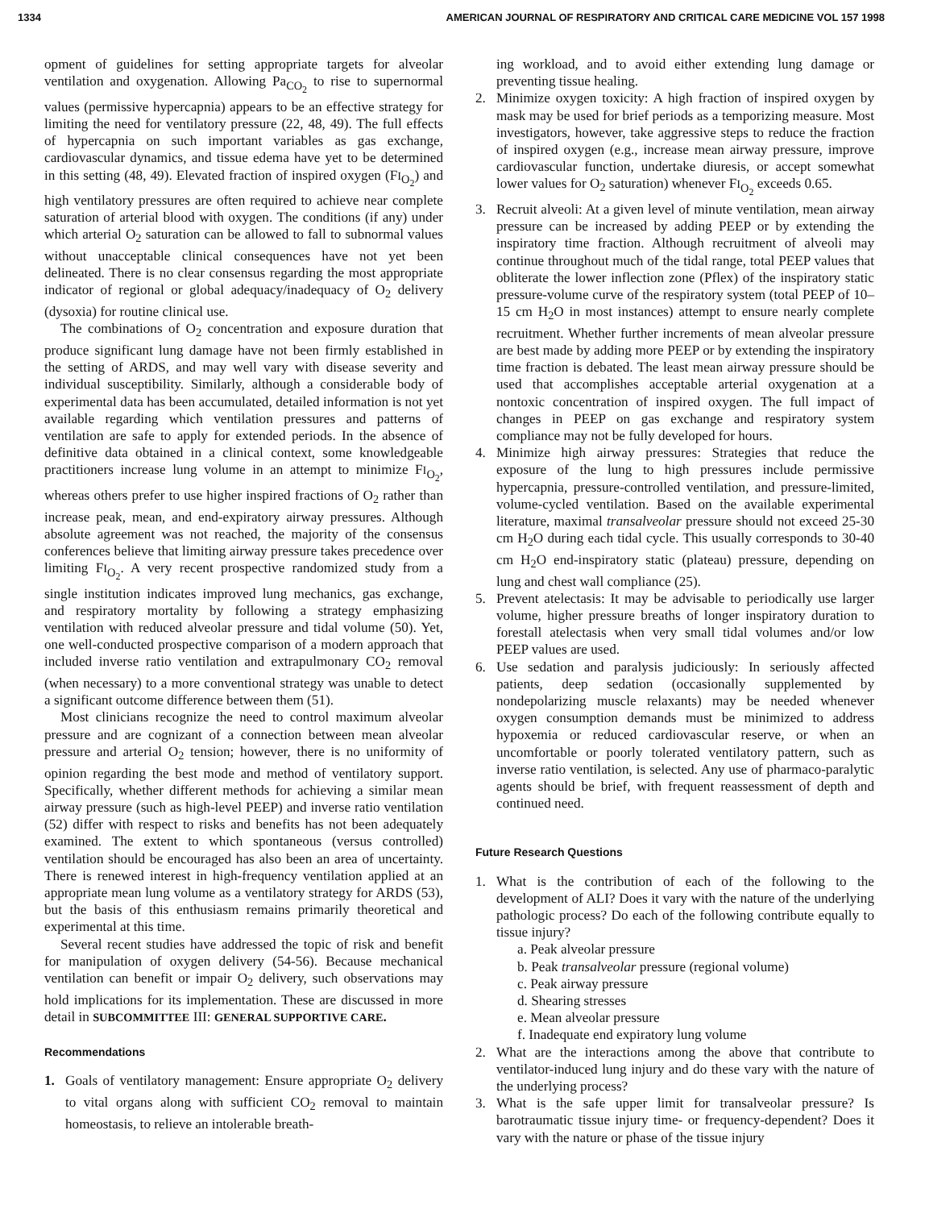1334 AMERICAN JOURNAL OF RESPIRATORY AND CRITICAL CARE MEDICINE VOL 157 1998
opment of guidelines for setting appropriate targets for alveolar ventilation and oxygenation. Allowing Pa<sub>CO<sub>2</sub></sub> to rise to supernormal values (permissive hypercapnia) appears to be an effective strategy for limiting the need for ventilatory pressure (22, 48, 49). The full effects of hypercapnia on such important variables as gas exchange, cardiovascular dynamics, and tissue edema have yet to be determined in this setting (48, 49). Elevated fraction of inspired oxygen (FI<sub>O<sub>2</sub></sub>) and high ventilatory pressures are often required to achieve near complete saturation of arterial blood with oxygen. The conditions (if any) under which arterial O<sub>2</sub> saturation can be allowed to fall to subnormal values without unacceptable clinical consequences have not yet been delineated. There is no clear consensus regarding the most appropriate indicator of regional or global adequacy/inadequacy of O<sub>2</sub> delivery (dysoxia) for routine clinical use.
The combinations of O<sub>2</sub> concentration and exposure duration that produce significant lung damage have not been firmly established in the setting of ARDS, and may well vary with disease severity and individual susceptibility. Similarly, although a considerable body of experimental data has been accumulated, detailed information is not yet available regarding which ventilation pressures and patterns of ventilation are safe to apply for extended periods. In the absence of definitive data obtained in a clinical context, some knowledgeable practitioners increase lung volume in an attempt to minimize FI<sub>O<sub>2</sub></sub>, whereas others prefer to use higher inspired fractions of O<sub>2</sub> rather than increase peak, mean, and end-expiratory airway pressures. Although absolute agreement was not reached, the majority of the consensus conferences believe that limiting airway pressure takes precedence over limiting FI<sub>O<sub>2</sub></sub>. A very recent prospective randomized study from a single institution indicates improved lung mechanics, gas exchange, and respiratory mortality by following a strategy emphasizing ventilation with reduced alveolar pressure and tidal volume (50). Yet, one well-conducted prospective comparison of a modern approach that included inverse ratio ventilation and extrapulmonary CO<sub>2</sub> removal (when necessary) to a more conventional strategy was unable to detect a significant outcome difference between them (51).
Most clinicians recognize the need to control maximum alveolar pressure and are cognizant of a connection between mean alveolar pressure and arterial O<sub>2</sub> tension; however, there is no uniformity of opinion regarding the best mode and method of ventilatory support. Specifically, whether different methods for achieving a similar mean airway pressure (such as high-level PEEP) and inverse ratio ventilation (52) differ with respect to risks and benefits has not been adequately examined. The extent to which spontaneous (versus controlled) ventilation should be encouraged has also been an area of uncertainty. There is renewed interest in high-frequency ventilation applied at an appropriate mean lung volume as a ventilatory strategy for ARDS (53), but the basis of this enthusiasm remains primarily theoretical and experimental at this time.
Several recent studies have addressed the topic of risk and benefit for manipulation of oxygen delivery (54-56). Because mechanical ventilation can benefit or impair O<sub>2</sub> delivery, such observations may hold implications for its implementation. These are discussed in more detail in SUBCOMMITTEE III: GENERAL SUPPORTIVE CARE.
Recommendations
1. Goals of ventilatory management: Ensure appropriate O<sub>2</sub> delivery to vital organs along with sufficient CO<sub>2</sub> removal to maintain homeostasis, to relieve an intolerable breath-
ing workload, and to avoid either extending lung damage or preventing tissue healing.
2. Minimize oxygen toxicity: A high fraction of inspired oxygen by mask may be used for brief periods as a temporizing measure. Most investigators, however, take aggressive steps to reduce the fraction of inspired oxygen (e.g., increase mean airway pressure, improve cardiovascular function, undertake diuresis, or accept somewhat lower values for O<sub>2</sub> saturation) whenever FI<sub>O<sub>2</sub></sub> exceeds 0.65.
3. Recruit alveoli: At a given level of minute ventilation, mean airway pressure can be increased by adding PEEP or by extending the inspiratory time fraction. Although recruitment of alveoli may continue throughout much of the tidal range, total PEEP values that obliterate the lower inflection zone (Pflex) of the inspiratory static pressure-volume curve of the respiratory system (total PEEP of 10–15 cm H<sub>2</sub>O in most instances) attempt to ensure nearly complete recruitment. Whether further increments of mean alveolar pressure are best made by adding more PEEP or by extending the inspiratory time fraction is debated. The least mean airway pressure should be used that accomplishes acceptable arterial oxygenation at a nontoxic concentration of inspired oxygen. The full impact of changes in PEEP on gas exchange and respiratory system compliance may not be fully developed for hours.
4. Minimize high airway pressures: Strategies that reduce the exposure of the lung to high pressures include permissive hypercapnia, pressure-controlled ventilation, and pressure-limited, volume-cycled ventilation. Based on the available experimental literature, maximal transalveolar pressure should not exceed 25-30 cm H<sub>2</sub>O during each tidal cycle. This usually corresponds to 30-40 cm H<sub>2</sub>O end-inspiratory static (plateau) pressure, depending on lung and chest wall compliance (25).
5. Prevent atelectasis: It may be advisable to periodically use larger volume, higher pressure breaths of longer inspiratory duration to forestall atelectasis when very small tidal volumes and/or low PEEP values are used.
6. Use sedation and paralysis judiciously: In seriously affected patients, deep sedation (occasionally supplemented by nondepolarizing muscle relaxants) may be needed whenever oxygen consumption demands must be minimized to address hypoxemia or reduced cardiovascular reserve, or when an uncomfortable or poorly tolerated ventilatory pattern, such as inverse ratio ventilation, is selected. Any use of pharmaco-paralytic agents should be brief, with frequent reassessment of depth and continued need.
Future Research Questions
1. What is the contribution of each of the following to the development of ALI? Does it vary with the nature of the underlying pathologic process? Do each of the following contribute equally to tissue injury?
a. Peak alveolar pressure
b. Peak transalveolar pressure (regional volume)
c. Peak airway pressure
d. Shearing stresses
e. Mean alveolar pressure
f. Inadequate end expiratory lung volume
2. What are the interactions among the above that contribute to ventilator-induced lung injury and do these vary with the nature of the underlying process?
3. What is the safe upper limit for transalveolar pressure? Is barotraumatic tissue injury time- or frequency-dependent? Does it vary with the nature or phase of the tissue injury